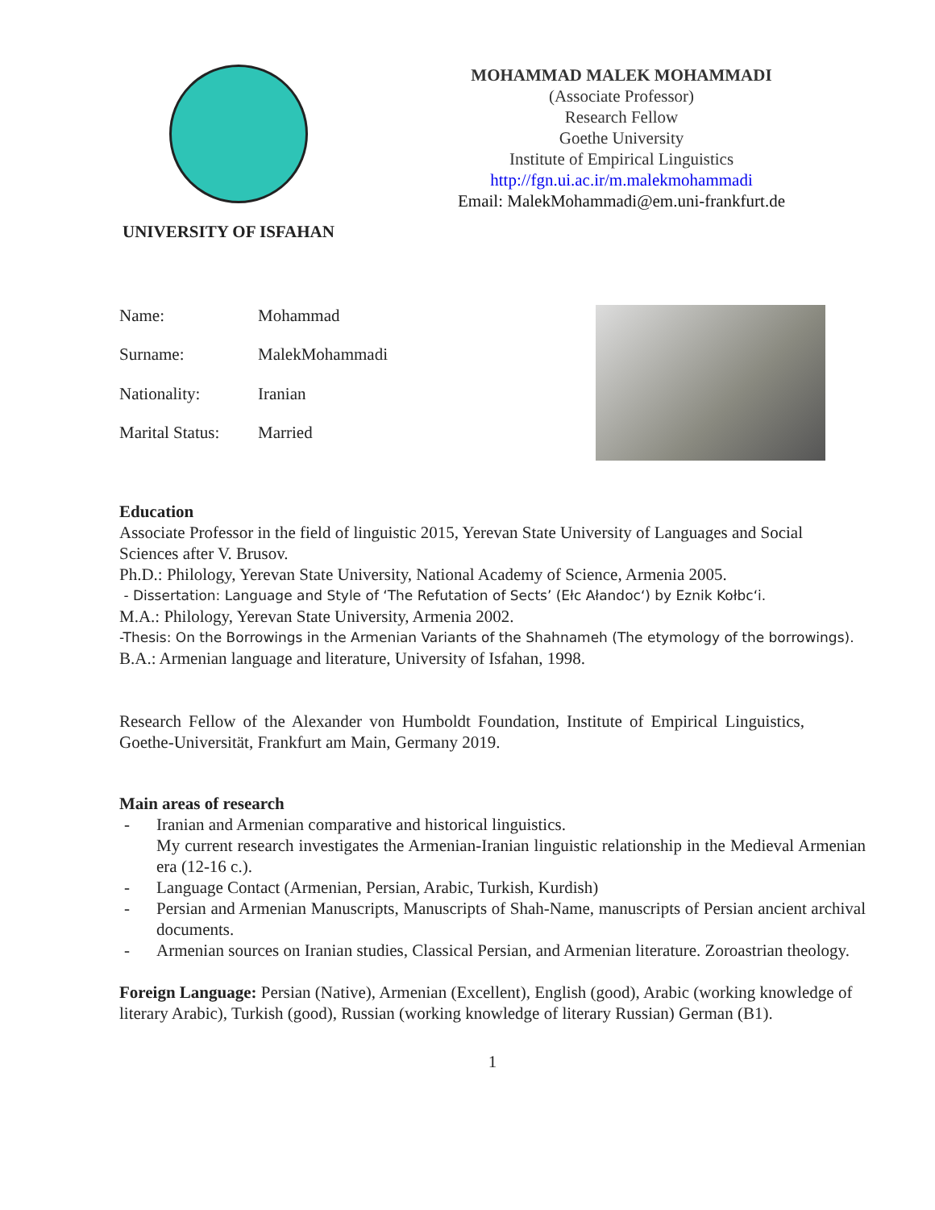UNIVERSITY OF ISFAHAN
MOHAMMAD MALEK MOHAMMADI
(Associate Professor)
Research Fellow
Goethe University
Institute of Empirical Linguistics
http://fgn.ui.ac.ir/m.malekmohammadi
Email: MalekMohammadi@em.uni-frankfurt.de
| Name: | Mohammad |
| Surname: | MalekMohammadi |
| Nationality: | Iranian |
| Marital Status: | Married |
Education
Associate Professor in the field of linguistic 2015, Yerevan State University of Languages and Social Sciences after V. Brusov.
Ph.D.: Philology, Yerevan State University, National Academy of Science, Armenia 2005.
- Dissertation: Language and Style of ‘The Refutation of Sects’ (Ełc Ałandoc‘) by Eznik Kołbc‘i.
M.A.: Philology, Yerevan State University, Armenia 2002.
-Thesis: On the Borrowings in the Armenian Variants of the Shahnameh (The etymology of the borrowings).
B.A.: Armenian language and literature, University of Isfahan, 1998.
Research Fellow of the Alexander von Humboldt Foundation, Institute of Empirical Linguistics, Goethe-Universität, Frankfurt am Main, Germany 2019.
Main areas of research
- Iranian and Armenian comparative and historical linguistics.
My current research investigates the Armenian-Iranian linguistic relationship in the Medieval Armenian era (12-16 c.).
- Language Contact (Armenian, Persian, Arabic, Turkish, Kurdish)
- Persian and Armenian Manuscripts, Manuscripts of Shah-Name, manuscripts of Persian ancient archival documents.
- Armenian sources on Iranian studies, Classical Persian, and Armenian literature. Zoroastrian theology.
Foreign Language: Persian (Native), Armenian (Excellent), English (good), Arabic (working knowledge of literary Arabic), Turkish (good), Russian (working knowledge of literary Russian) German (B1).
1